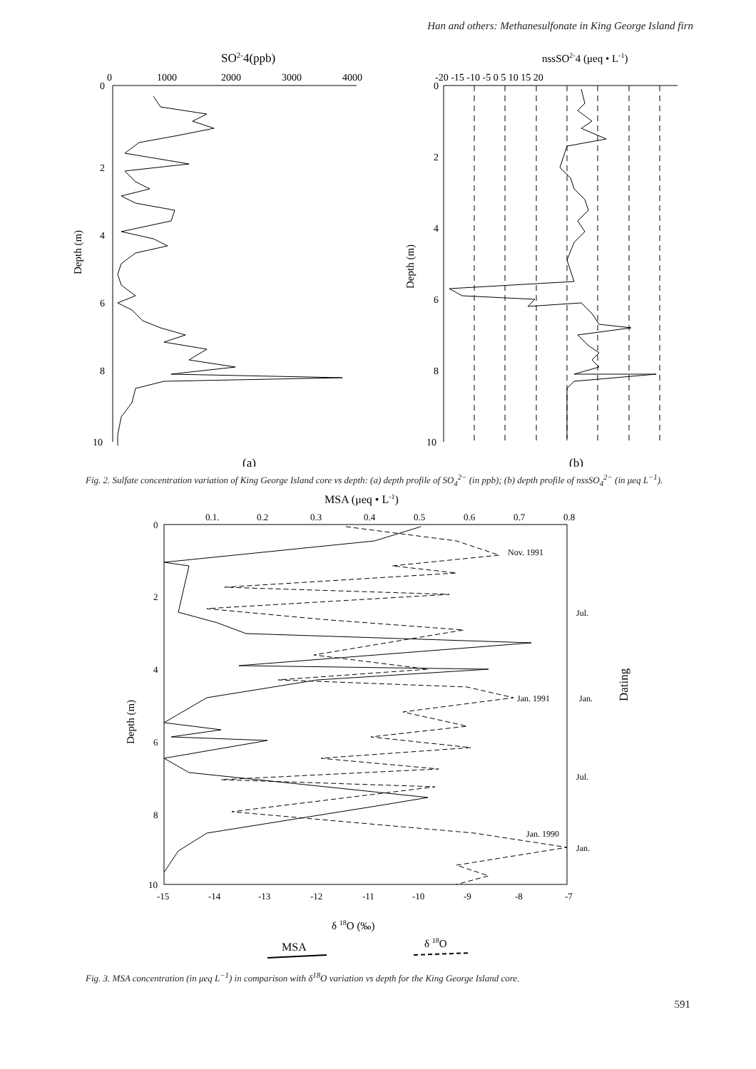Han and others: Methanesulfonate in King George Island firn
SO2-4(ppb)
0
1000
2000
3000
4000
0
2
4
6
8
10
Depth (m)
(a)
nssSO2-4 (μeq • L-1)
-20 -15 -10 -5 0 5 10 15 20
0
2
4
6
8
10
Depth (m)
(b)
Fig. 2. Sulfate concentration variation of King George Island core vs depth: (a) depth profile of SO<sub>4</sub><sup>2−</sup> (in ppb); (b) depth profile of nssSO<sub>4</sub><sup>2−</sup> (in μeq L<sup>−1</sup>).
MSA (μeq • L-1)
0.1.
0.2
0.3
0.4
0.5
0.6
0.7
0.8
0
2
4
6
8
10
Depth (m)
Nov. 1991
Jul.
Jan. 1991
Jan.
Jul.
Jan. 1990
Jan.
Dating
-15
-14
-13
-12
-11
-10
-9
-8
-7
δ 18O (‰)
MSA
δ 18O
Fig. 3. MSA concentration (in μeq L<sup>−1</sup>) in comparison with δ<sup>18</sup>O variation vs depth for the King George Island core.
591